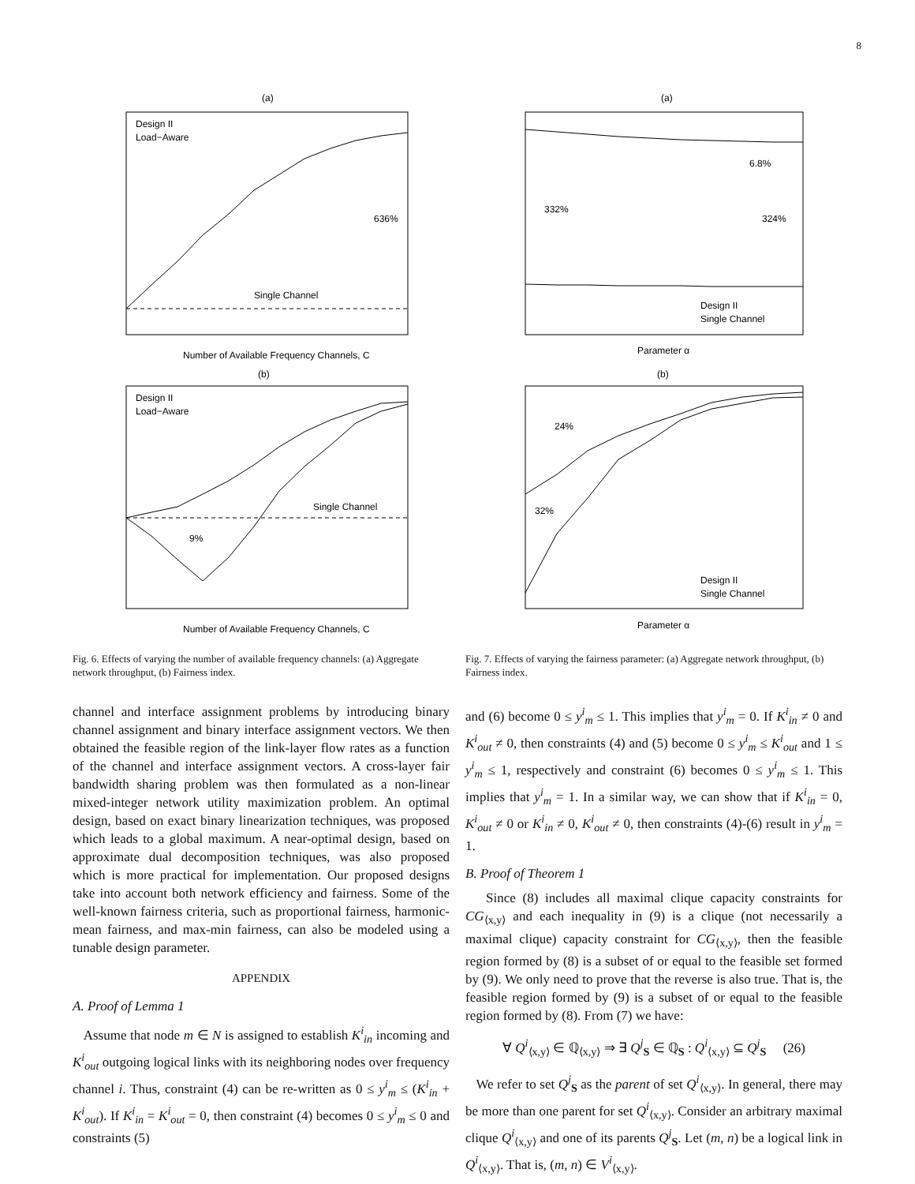8
(a)
Single Channel
636%
Number of Available Frequency Channels, C
(b)
Single Channel
9%
Number of Available Frequency Channels, C
Design II
Load−Aware
Design II
Load−Aware
(a)
332%
324%
6.8%
Design II
Single Channel
Parameter α
(b)
24%
32%
Design II
Single Channel
Parameter α
Fig. 6. Effects of varying the number of available frequency channels: (a) Aggregate network throughput, (b) Fairness index.
Fig. 7. Effects of varying the fairness parameter: (a) Aggregate network throughput, (b) Fairness index.
channel and interface assignment problems by introducing binary channel assignment and binary interface assignment vectors. We then obtained the feasible region of the link-layer flow rates as a function of the channel and interface assignment vectors. A cross-layer fair bandwidth sharing problem was then formulated as a non-linear mixed-integer network utility maximization problem. An optimal design, based on exact binary linearization techniques, was proposed which leads to a global maximum. A near-optimal design, based on approximate dual decomposition techniques, was also proposed which is more practical for implementation. Our proposed designs take into account both network efficiency and fairness. Some of the well-known fairness criteria, such as proportional fairness, harmonic-mean fairness, and max-min fairness, can also be modeled using a tunable design parameter.
APPENDIX
A. Proof of Lemma 1
Assume that node m ∈ N is assigned to establish K<sup>i</sup><sub>in</sub> incoming and K<sup>i</sup><sub>out</sub> outgoing logical links with its neighboring nodes over frequency channel i. Thus, constraint (4) can be re-written as 0 ≤ y<sup>i</sup><sub>m</sub> ≤ (K<sup>i</sup><sub>in</sub> + K<sup>i</sup><sub>out</sub>). If K<sup>i</sup><sub>in</sub> = K<sup>i</sup><sub>out</sub> = 0, then constraint (4) becomes 0 ≤ y<sup>i</sup><sub>m</sub> ≤ 0 and constraints (5)
and (6) become 0 ≤ y<sup>i</sup><sub>m</sub> ≤ 1. This implies that y<sup>i</sup><sub>m</sub> = 0. If K<sup>i</sup><sub>in</sub> ≠ 0 and K<sup>i</sup><sub>out</sub> ≠ 0, then constraints (4) and (5) become 0 ≤ y<sup>i</sup><sub>m</sub> ≤ K<sup>i</sup><sub>out</sub> and 1 ≤ y<sup>i</sup><sub>m</sub> ≤ 1, respectively and constraint (6) becomes 0 ≤ y<sup>i</sup><sub>m</sub> ≤ 1. This implies that y<sup>i</sup><sub>m</sub> = 1. In a similar way, we can show that if K<sup>i</sup><sub>in</sub> = 0, K<sup>i</sup><sub>out</sub> ≠ 0 or K<sup>i</sup><sub>in</sub> ≠ 0, K<sup>i</sup><sub>out</sub> ≠ 0, then constraints (4)-(6) result in y<sup>i</sup><sub>m</sub> = 1.
B. Proof of Theorem 1
Since (8) includes all maximal clique capacity constraints for CG<sub>⟨x,y⟩</sub> and each inequality in (9) is a clique (not necessarily a maximal clique) capacity constraint for CG<sub>⟨x,y⟩</sub>, then the feasible region formed by (8) is a subset of or equal to the feasible set formed by (9). We only need to prove that the reverse is also true. That is, the feasible region formed by (9) is a subset of or equal to the feasible region formed by (8). From (7) we have:
∀ Q<sup>i</sup><sub>⟨x,y⟩</sub> ∈ ℚ<sub>⟨x,y⟩</sub> ⇒ ∃ Q<sup>j</sup><sub>S</sub> ∈ ℚ<sub>S</sub> : Q<sup>i</sup><sub>⟨x,y⟩</sub> ⊆ Q<sup>j</sup><sub>S</sub> (26)
We refer to set Q<sup>j</sup><sub>S</sub> as the parent of set Q<sup>i</sup><sub>⟨x,y⟩</sub>. In general, there may be more than one parent for set Q<sup>i</sup><sub>⟨x,y⟩</sub>. Consider an arbitrary maximal clique Q<sup>i</sup><sub>⟨x,y⟩</sub> and one of its parents Q<sup>j</sup><sub>S</sub>. Let (m, n) be a logical link in Q<sup>i</sup><sub>⟨x,y⟩</sub>. That is, (m, n) ∈ V<sup>i</sup><sub>⟨x,y⟩</sub>.